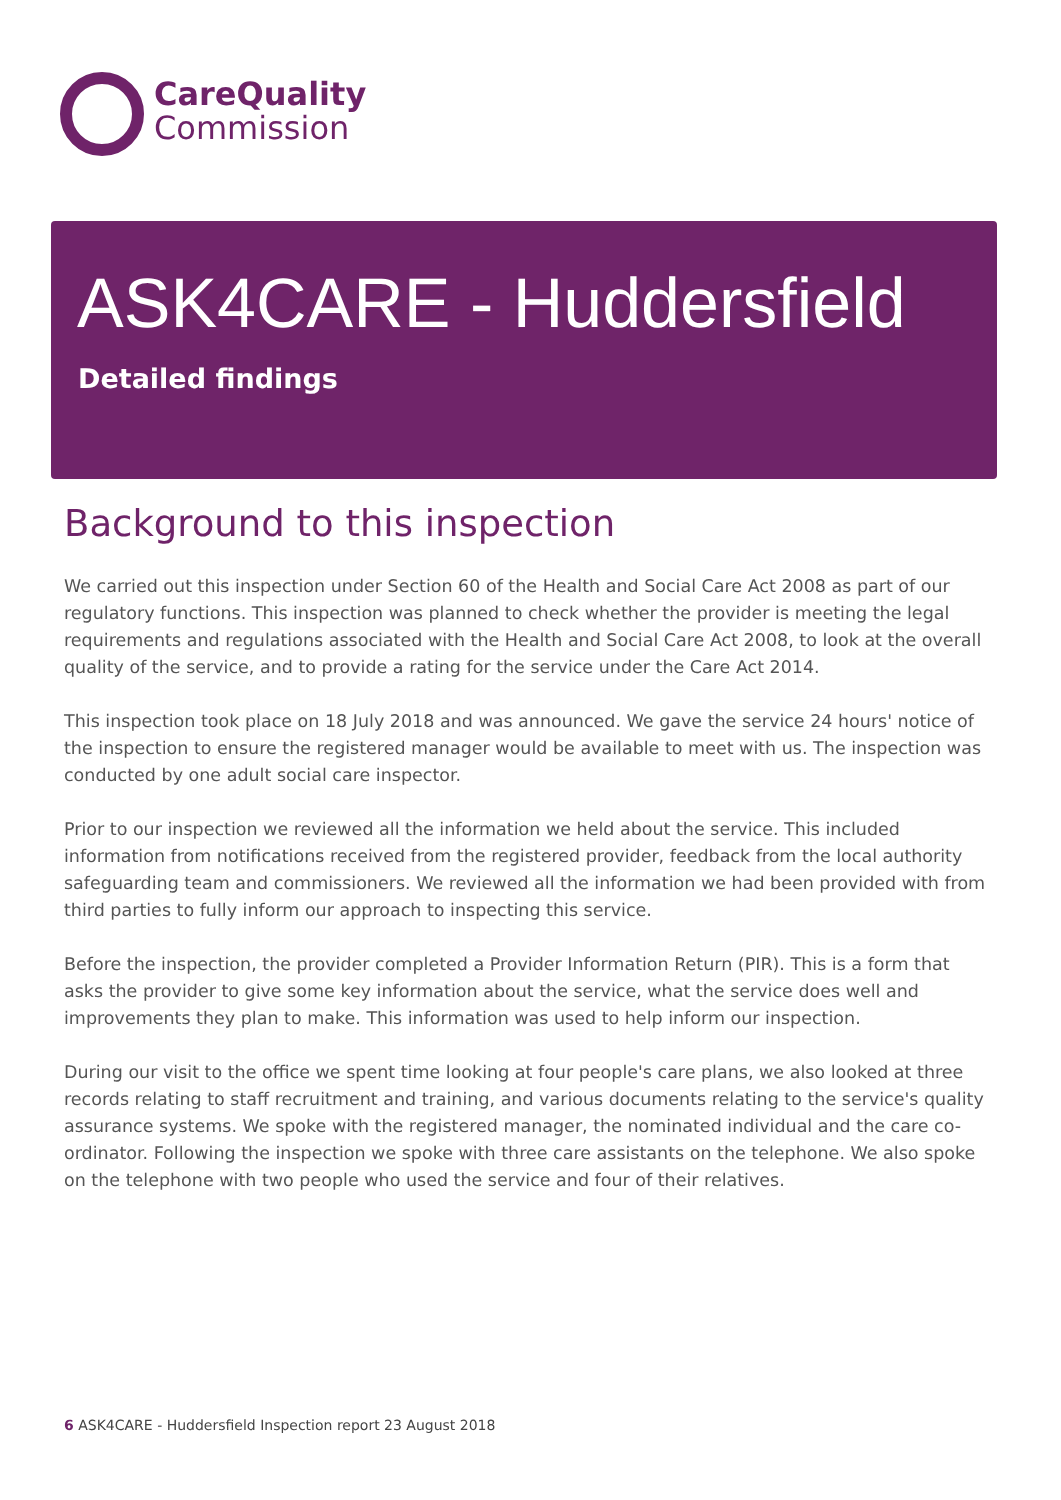CareQuality
Commission
ASK4CARE - Huddersfield
Detailed findings
Background to this inspection
We carried out this inspection under Section 60 of the Health and Social Care Act 2008 as part of our regulatory functions. This inspection was planned to check whether the provider is meeting the legal requirements and regulations associated with the Health and Social Care Act 2008, to look at the overall quality of the service, and to provide a rating for the service under the Care Act 2014.
This inspection took place on 18 July 2018 and was announced. We gave the service 24 hours' notice of the inspection to ensure the registered manager would be available to meet with us. The inspection was conducted by one adult social care inspector.
Prior to our inspection we reviewed all the information we held about the service. This included information from notifications received from the registered provider, feedback from the local authority safeguarding team and commissioners. We reviewed all the information we had been provided with from third parties to fully inform our approach to inspecting this service.
Before the inspection, the provider completed a Provider Information Return (PIR). This is a form that asks the provider to give some key information about the service, what the service does well and improvements they plan to make. This information was used to help inform our inspection.
During our visit to the office we spent time looking at four people's care plans, we also looked at three records relating to staff recruitment and training, and various documents relating to the service's quality assurance systems. We spoke with the registered manager, the nominated individual and the care co-ordinator. Following the inspection we spoke with three care assistants on the telephone. We also spoke on the telephone with two people who used the service and four of their relatives.
6 ASK4CARE - Huddersfield Inspection report 23 August 2018